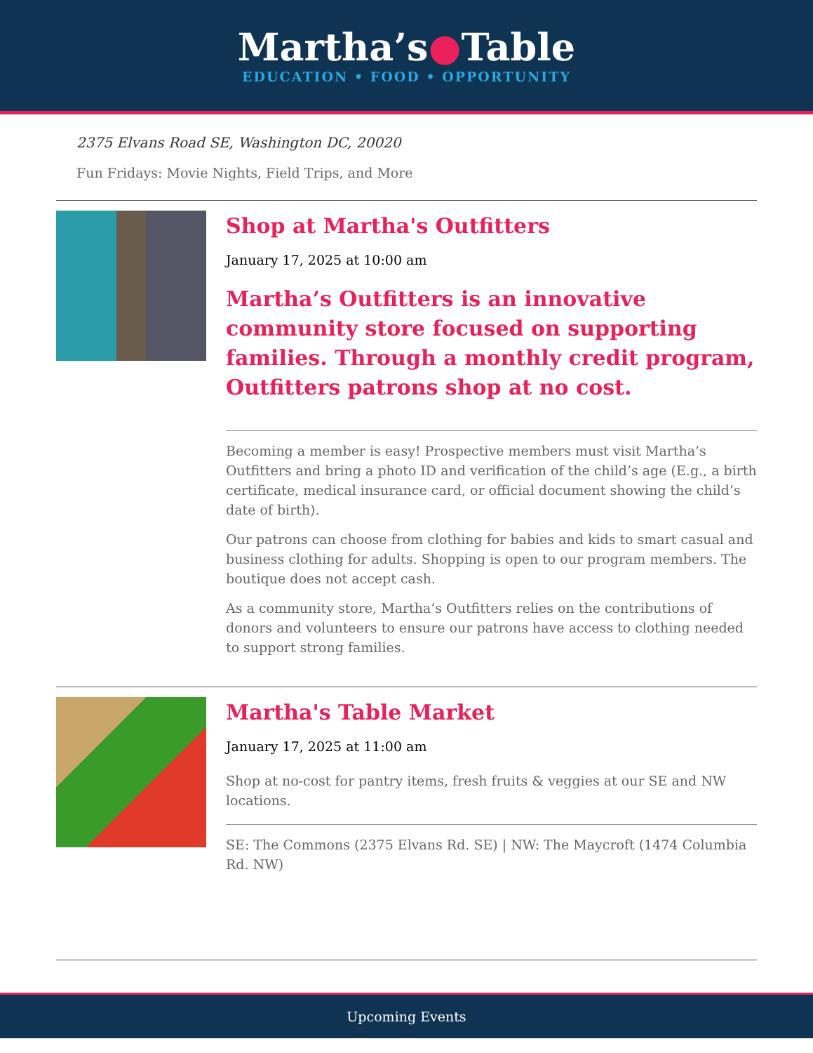Martha’s●Table
EDUCATION • FOOD • OPPORTUNITY
2375 Elvans Road SE, Washington DC, 20020
Fun Fridays: Movie Nights, Field Trips, and More
Shop at Martha's Outfitters
January 17, 2025 at 10:00 am
Martha’s Outfitters is an innovative community store focused on supporting families. Through a monthly credit program, Outfitters patrons shop at no cost.
Becoming a member is easy! Prospective members must visit Martha’s Outfitters and bring a photo ID and verification of the child’s age (E.g., a birth certificate, medical insurance card, or official document showing the child’s date of birth).
Our patrons can choose from clothing for babies and kids to smart casual and business clothing for adults. Shopping is open to our program members. The boutique does not accept cash.
As a community store, Martha’s Outfitters relies on the contributions of donors and volunteers to ensure our patrons have access to clothing needed to support strong families.
Martha's Table Market
January 17, 2025 at 11:00 am
Shop at no-cost for pantry items, fresh fruits & veggies at our SE and NW locations.
SE: The Commons (2375 Elvans Rd. SE) | NW: The Maycroft (1474 Columbia Rd. NW)
Upcoming Events